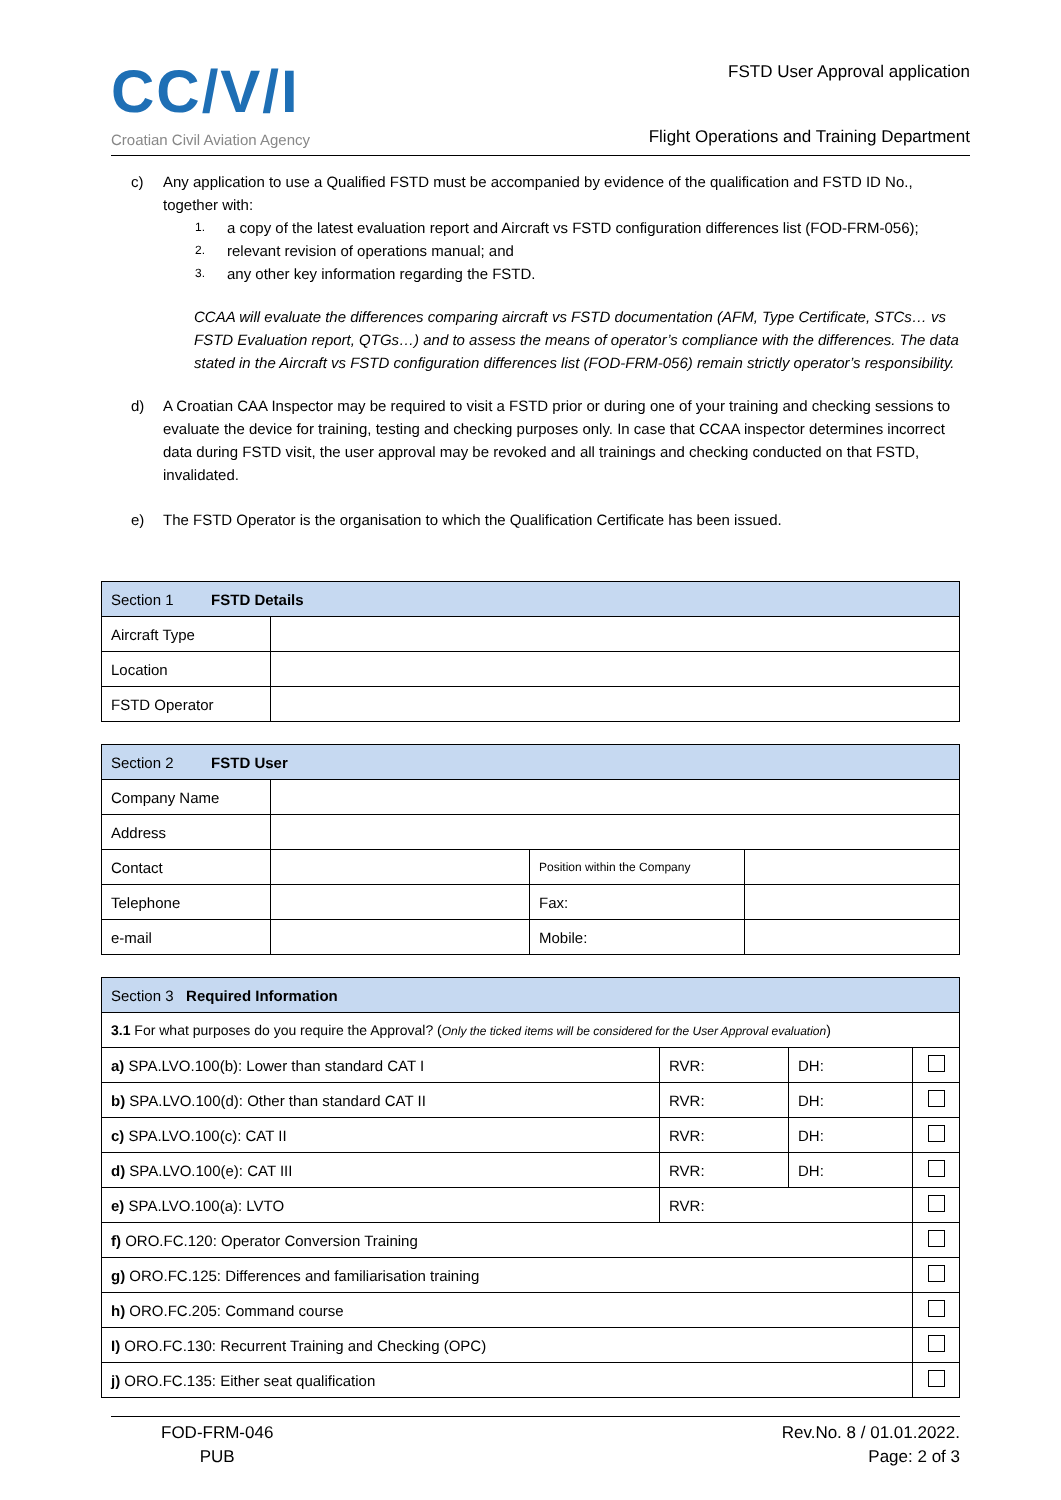CC/V/I
Croatian Civil Aviation Agency
FSTD User Approval application
Flight Operations and Training Department
c) Any application to use a Qualified FSTD must be accompanied by evidence of the qualification and FSTD ID No., together with:
1. a copy of the latest evaluation report and Aircraft vs FSTD configuration differences list (FOD-FRM-056);
2. relevant revision of operations manual; and
3. any other key information regarding the FSTD.
CCAA will evaluate the differences comparing aircraft vs FSTD documentation (AFM, Type Certificate, STCs… vs FSTD Evaluation report, QTGs…) and to assess the means of operator’s compliance with the differences. The data stated in the Aircraft vs FSTD configuration differences list (FOD-FRM-056) remain strictly operator’s responsibility.
d) A Croatian CAA Inspector may be required to visit a FSTD prior or during one of your training and checking sessions to evaluate the device for training, testing and checking purposes only. In case that CCAA inspector determines incorrect data during FSTD visit, the user approval may be revoked and all trainings and checking conducted on that FSTD, invalidated.
e) The FSTD Operator is the organisation to which the Qualification Certificate has been issued.
| Section 1 FSTD Details | |
| --- | --- |
| Aircraft Type | |
| Location | |
| FSTD Operator | |
| Section 2 FSTD User | | | |
| --- | --- | --- | --- |
| Company Name | | | |
| Address | | | |
| Contact | | Position within the Company | |
| Telephone | | Fax: | |
| e-mail | | Mobile: | |
| Section 3 Required Information | | | |
| --- | --- | --- | --- |
| 3.1 For what purposes do you require the Approval? ( Only the ticked items will be considered for the User Approval evaluation ) | | | |
| a) SPA.LVO.100(b): Lower than standard CAT I | RVR: | DH: | |
| b) SPA.LVO.100(d): Other than standard CAT II | RVR: | DH: | |
| c) SPA.LVO.100(c): CAT II | RVR: | DH: | |
| d) SPA.LVO.100(e): CAT III | RVR: | DH: | |
| e) SPA.LVO.100(a): LVTO | RVR: | | |
| f) ORO.FC.120: Operator Conversion Training | | | |
| g) ORO.FC.125: Differences and familiarisation training | | | |
| h) ORO.FC.205: Command course | | | |
| I) ORO.FC.130: Recurrent Training and Checking (OPC) | | | |
| j) ORO.FC.135: Either seat qualification | | | |
FOD-FRM-046
PUB
Rev.No. 8 / 01.01.2022.
Page: 2 of 3